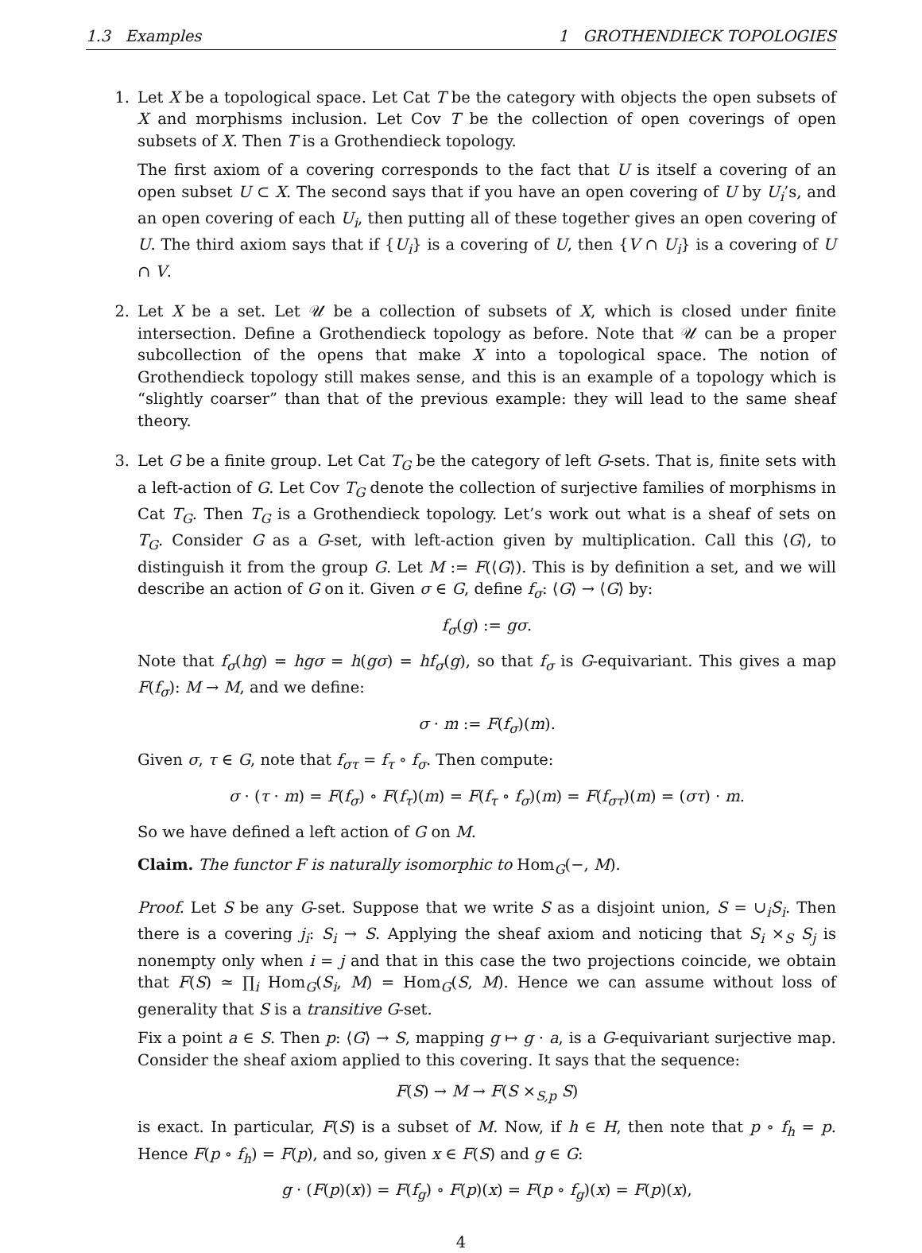1.3 Examples 1 GROTHENDIECK TOPOLOGIES
1. Let X be a topological space. Let Cat T be the category with objects the open subsets of X and morphisms inclusion. Let Cov T be the collection of open coverings of open subsets of X. Then T is a Grothendieck topology.
The first axiom of a covering corresponds to the fact that U is itself a covering of an open subset U ⊂ X. The second says that if you have an open covering of U by U<sub>i</sub>’s, and an open covering of each U<sub>i</sub>, then putting all of these together gives an open covering of U. The third axiom says that if {U<sub>i</sub>} is a covering of U, then {V ∩ U<sub>i</sub>} is a covering of U ∩ V.
2. Let X be a set. Let 𝒰 be a collection of subsets of X, which is closed under finite intersection. Define a Grothendieck topology as before. Note that 𝒰 can be a proper subcollection of the opens that make X into a topological space. The notion of Grothendieck topology still makes sense, and this is an example of a topology which is “slightly coarser” than that of the previous example: they will lead to the same sheaf theory.
3. Let G be a finite group. Let Cat T<sub>G</sub> be the category of left G-sets. That is, finite sets with a left-action of G. Let Cov T<sub>G</sub> denote the collection of surjective families of morphisms in Cat T<sub>G</sub>. Then T<sub>G</sub> is a Grothendieck topology. Let’s work out what is a sheaf of sets on T<sub>G</sub>. Consider G as a G-set, with left-action given by multiplication. Call this ⟨G⟩, to distinguish it from the group G. Let M := F(⟨G⟩). This is by definition a set, and we will describe an action of G on it. Given σ ∈ G, define f<sub>σ</sub>: ⟨G⟩ → ⟨G⟩ by:
f<sub>σ</sub>(g) := gσ.
Note that f<sub>σ</sub>(hg) = hgσ = h(gσ) = hf<sub>σ</sub>(g), so that f<sub>σ</sub> is G-equivariant. This gives a map F(f<sub>σ</sub>): M → M, and we define:
σ · m := F(f<sub>σ</sub>)(m).
Given σ, τ ∈ G, note that f<sub>στ</sub> = f<sub>τ</sub> ∘ f<sub>σ</sub>. Then compute:
σ · (τ · m) = F(f<sub>σ</sub>) ∘ F(f<sub>τ</sub>)(m) = F(f<sub>τ</sub> ∘ f<sub>σ</sub>)(m) = F(f<sub>στ</sub>)(m) = (στ) · m.
So we have defined a left action of G on M.
Claim. The functor F is naturally isomorphic to Hom<sub>G</sub>(−, M).
Proof. Let S be any G-set. Suppose that we write S as a disjoint union, S = ∪<sub>i</sub>S<sub>i</sub>. Then there is a covering j<sub>i</sub>: S<sub>i</sub> → S. Applying the sheaf axiom and noticing that S<sub>i</sub> ×<sub>S</sub> S<sub>j</sub> is nonempty only when i = j and that in this case the two projections coincide, we obtain that F(S) ≃ ∏<sub>i</sub> Hom<sub>G</sub>(S<sub>i</sub>, M) = Hom<sub>G</sub>(S, M). Hence we can assume without loss of generality that S is a transitive G-set.
Fix a point a ∈ S. Then p: ⟨G⟩ → S, mapping g ↦ g · a, is a G-equivariant surjective map. Consider the sheaf axiom applied to this covering. It says that the sequence:
F(S) → M → F(S ×<sub>S,p</sub> S)
is exact. In particular, F(S) is a subset of M. Now, if h ∈ H, then note that p ∘ f<sub>h</sub> = p. Hence F(p ∘ f<sub>h</sub>) = F(p), and so, given x ∈ F(S) and g ∈ G:
g · (F(p)(x)) = F(f<sub>g</sub>) ∘ F(p)(x) = F(p ∘ f<sub>g</sub>)(x) = F(p)(x),
4